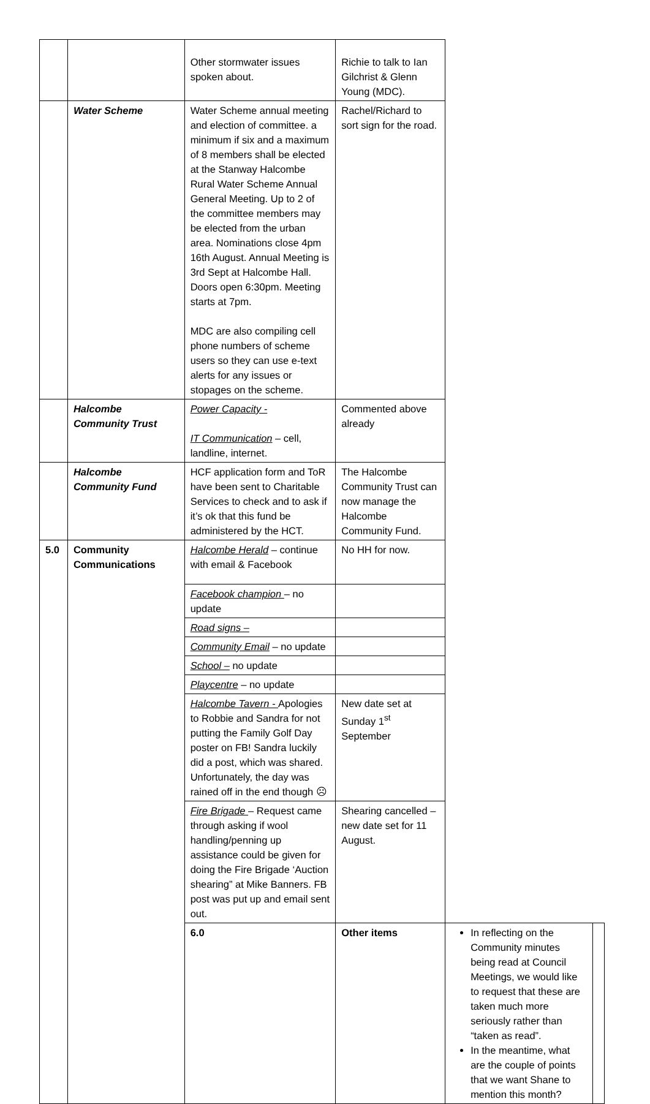| | | Other stormwater issues spoken about. | Richie to talk to Ian Gilchrist & Glenn Young (MDC). | | |
| | Water Scheme | Water Scheme annual meeting and election of committee. a minimum if six and a maximum of 8 members shall be elected at the Stanway Halcombe Rural Water Scheme Annual General Meeting. Up to 2 of the committee members may be elected from the urban area. Nominations close 4pm 16th August. Annual Meeting is 3rd Sept at Halcombe Hall. Doors open 6:30pm. Meeting starts at 7pm. MDC are also compiling cell phone numbers of scheme users so they can use e-text alerts for any issues or stopages on the scheme. | Rachel/Richard to sort sign for the road. | | |
| | Halcombe Community Trust | Power Capacity - IT Communication – cell, landline, internet. | Commented above already | | |
| | Halcombe Community Fund | HCF application form and ToR have been sent to Charitable Services to check and to ask if it’s ok that this fund be administered by the HCT. | The Halcombe Community Trust can now manage the Halcombe Community Fund. | | |
| 5.0 | Community Communications | Halcombe Herald – continue with email & Facebook | No HH for now. | | |
| | | Facebook champion – no update | | | |
| | | Road signs – | | | |
| | | Community Email – no update | | | |
| | | School – no update | | | |
| | | Playcentre – no update | | | |
| | | Halcombe Tavern - Apologies to Robbie and Sandra for not putting the Family Golf Day poster on FB! Sandra luckily did a post, which was shared. Unfortunately, the day was rained off in the end though ☹ | New date set at Sunday 1<sup>st</sup> September | | |
| | | Fire Brigade – Request came through asking if wool handling/penning up assistance could be given for doing the Fire Brigade ‘Auction shearing” at Mike Banners. FB post was put up and email sent out. | Shearing cancelled – new date set for 11 August. | | |
| | | 6.0 | Other items | In reflecting on the Community minutes being read at Council Meetings, we would like to request that these are taken much more seriously rather than “taken as read”. In the meantime, what are the couple of points that we want Shane to mention this month? | |